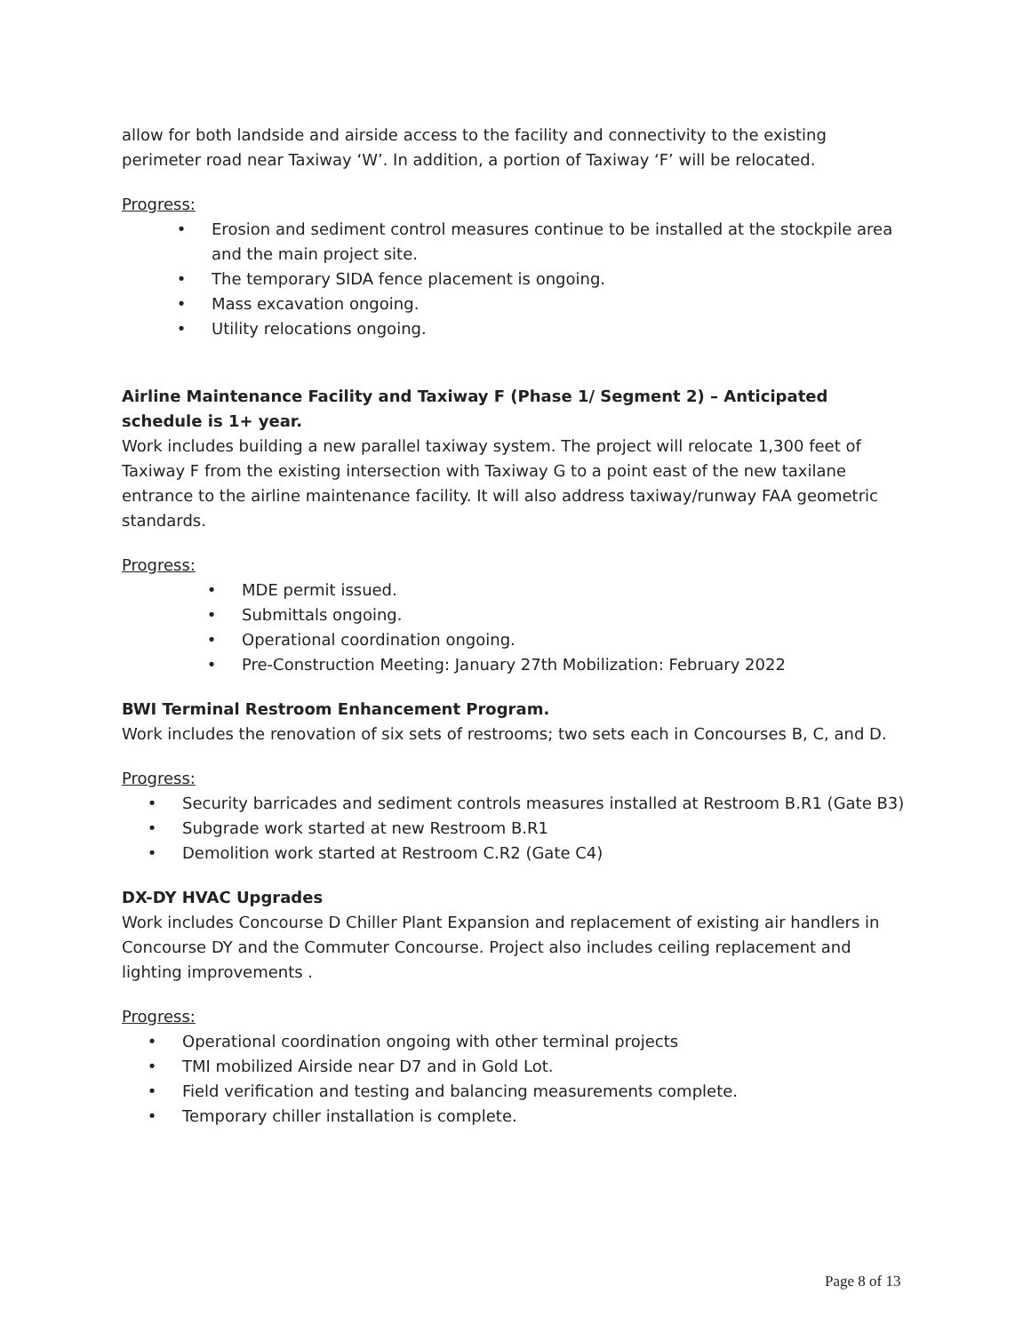allow for both landside and airside access to the facility and connectivity to the existing perimeter road near Taxiway ‘W’. In addition, a portion of Taxiway ‘F’ will be relocated.
Progress:
• Erosion and sediment control measures continue to be installed at the stockpile area and the main project site.
• The temporary SIDA fence placement is ongoing.
• Mass excavation ongoing.
• Utility relocations ongoing.
Airline Maintenance Facility and Taxiway F (Phase 1/ Segment 2) – Anticipated schedule is 1+ year.
Work includes building a new parallel taxiway system. The project will relocate 1,300 feet of Taxiway F from the existing intersection with Taxiway G to a point east of the new taxilane entrance to the airline maintenance facility. It will also address taxiway/runway FAA geometric standards.
Progress:
• MDE permit issued.
• Submittals ongoing.
• Operational coordination ongoing.
• Pre-Construction Meeting: January 27th Mobilization: February 2022
BWI Terminal Restroom Enhancement Program.
Work includes the renovation of six sets of restrooms; two sets each in Concourses B, C, and D.
Progress:
• Security barricades and sediment controls measures installed at Restroom B.R1 (Gate B3)
• Subgrade work started at new Restroom B.R1
• Demolition work started at Restroom C.R2 (Gate C4)
DX-DY HVAC Upgrades
Work includes Concourse D Chiller Plant Expansion and replacement of existing air handlers in Concourse DY and the Commuter Concourse. Project also includes ceiling replacement and lighting improvements .
Progress:
• Operational coordination ongoing with other terminal projects
• TMI mobilized Airside near D7 and in Gold Lot.
• Field verification and testing and balancing measurements complete.
• Temporary chiller installation is complete.
Page 8 of 13